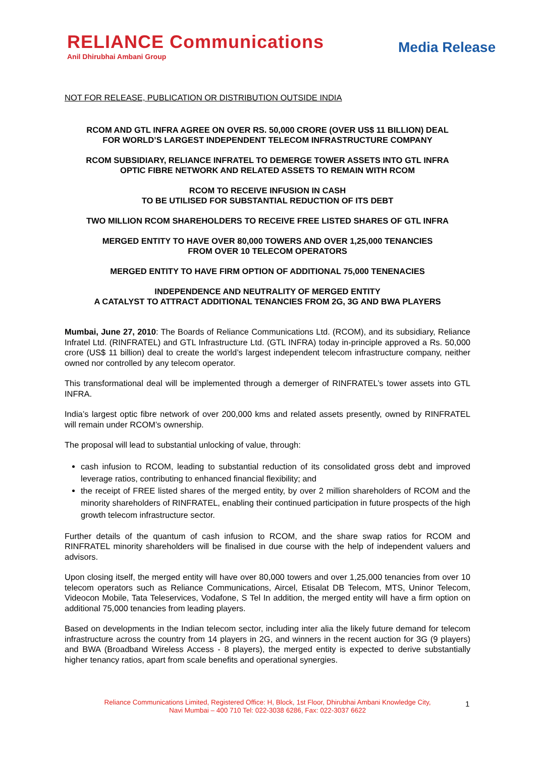RELIANCE Communications
Anil Dhirubhai Ambani Group
Media Release
NOT FOR RELEASE, PUBLICATION OR DISTRIBUTION OUTSIDE INDIA
RCOM AND GTL INFRA AGREE ON OVER RS. 50,000 CRORE (OVER US$ 11 BILLION) DEAL
FOR WORLD’S LARGEST INDEPENDENT TELECOM INFRASTRUCTURE COMPANY
RCOM SUBSIDIARY, RELIANCE INFRATEL TO DEMERGE TOWER ASSETS INTO GTL INFRA
OPTIC FIBRE NETWORK AND RELATED ASSETS TO REMAIN WITH RCOM
RCOM TO RECEIVE INFUSION IN CASH
TO BE UTILISED FOR SUBSTANTIAL REDUCTION OF ITS DEBT
TWO MILLION RCOM SHAREHOLDERS TO RECEIVE FREE LISTED SHARES OF GTL INFRA
MERGED ENTITY TO HAVE OVER 80,000 TOWERS AND OVER 1,25,000 TENANCIES
FROM OVER 10 TELECOM OPERATORS
MERGED ENTITY TO HAVE FIRM OPTION OF ADDITIONAL 75,000 TENENACIES
INDEPENDENCE AND NEUTRALITY OF MERGED ENTITY
A CATALYST TO ATTRACT ADDITIONAL TENANCIES FROM 2G, 3G AND BWA PLAYERS
Mumbai, June 27, 2010: The Boards of Reliance Communications Ltd. (RCOM), and its subsidiary, Reliance Infratel Ltd. (RINFRATEL) and GTL Infrastructure Ltd. (GTL INFRA) today in-principle approved a Rs. 50,000 crore (US$ 11 billion) deal to create the world’s largest independent telecom infrastructure company, neither owned nor controlled by any telecom operator.
This transformational deal will be implemented through a demerger of RINFRATEL’s tower assets into GTL INFRA.
India’s largest optic fibre network of over 200,000 kms and related assets presently, owned by RINFRATEL will remain under RCOM’s ownership.
The proposal will lead to substantial unlocking of value, through:
cash infusion to RCOM, leading to substantial reduction of its consolidated gross debt and improved leverage ratios, contributing to enhanced financial flexibility; and
the receipt of FREE listed shares of the merged entity, by over 2 million shareholders of RCOM and the minority shareholders of RINFRATEL, enabling their continued participation in future prospects of the high growth telecom infrastructure sector.
Further details of the quantum of cash infusion to RCOM, and the share swap ratios for RCOM and RINFRATEL minority shareholders will be finalised in due course with the help of independent valuers and advisors.
Upon closing itself, the merged entity will have over 80,000 towers and over 1,25,000 tenancies from over 10 telecom operators such as Reliance Communications, Aircel, Etisalat DB Telecom, MTS, Uninor Telecom, Videocon Mobile, Tata Teleservices, Vodafone, S Tel In addition, the merged entity will have a firm option on additional 75,000 tenancies from leading players.
Based on developments in the Indian telecom sector, including inter alia the likely future demand for telecom infrastructure across the country from 14 players in 2G, and winners in the recent auction for 3G (9 players) and BWA (Broadband Wireless Access - 8 players), the merged entity is expected to derive substantially higher tenancy ratios, apart from scale benefits and operational synergies.
Reliance Communications Limited, Registered Office: H, Block, 1st Floor, Dhirubhai Ambani Knowledge City,
Navi Mumbai – 400 710 Tel: 022-3038 6286, Fax: 022-3037 6622
1